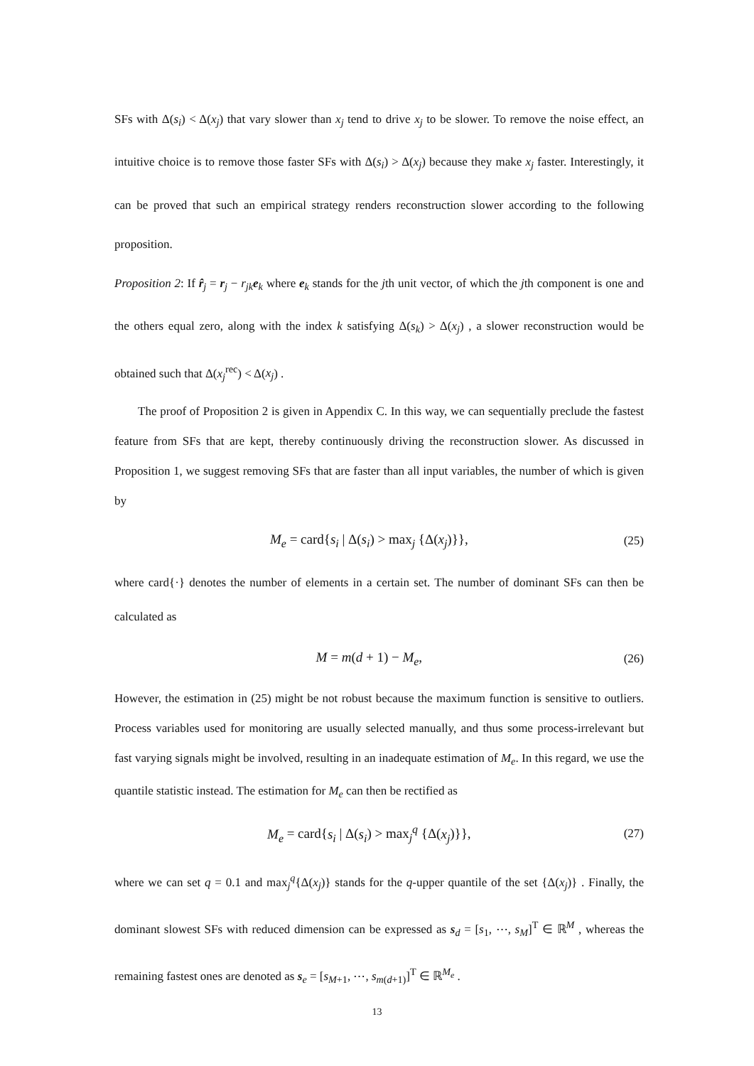SFs with Δ(s<sub>i</sub>) < Δ(x<sub>j</sub>) that vary slower than x<sub>j</sub> tend to drive x<sub>j</sub> to be slower. To remove the noise effect, an intuitive choice is to remove those faster SFs with Δ(s<sub>i</sub>) > Δ(x<sub>j</sub>) because they make x<sub>j</sub> faster. Interestingly, it can be proved that such an empirical strategy renders reconstruction slower according to the following proposition.
Proposition 2: If r̂<sub>j</sub> = r<sub>j</sub> − r<sub>jk</sub> e<sub>k</sub> where e<sub>k</sub> stands for the jth unit vector, of which the jth component is one and the others equal zero, along with the index k satisfying Δ(s<sub>k</sub>) > Δ(x<sub>j</sub>) , a slower reconstruction would be obtained such that Δ(x<sub>j</sub><sup>rec</sup>) < Δ(x<sub>j</sub>) .
The proof of Proposition 2 is given in Appendix C. In this way, we can sequentially preclude the fastest feature from SFs that are kept, thereby continuously driving the reconstruction slower. As discussed in Proposition 1, we suggest removing SFs that are faster than all input variables, the number of which is given by
M<sub>e</sub> = card{s<sub>i</sub> | Δ(s<sub>i</sub>) > max<sub>j</sub> {Δ(x<sub>j</sub>)}}, (25)
where card{·} denotes the number of elements in a certain set. The number of dominant SFs can then be calculated as
M = m(d + 1) − M<sub>e</sub>, (26)
However, the estimation in (25) might be not robust because the maximum function is sensitive to outliers. Process variables used for monitoring are usually selected manually, and thus some process-irrelevant but fast varying signals might be involved, resulting in an inadequate estimation of M<sub>e</sub>. In this regard, we use the quantile statistic instead. The estimation for M<sub>e</sub> can then be rectified as
M<sub>e</sub> = card{s<sub>i</sub> | Δ(s<sub>i</sub>) > max<sub>j</sub><sup>q</sup> {Δ(x<sub>j</sub>)}}, (27)
where we can set q = 0.1 and max<sub>j</sub><sup>q</sup>{Δ(x<sub>j</sub>)} stands for the q-upper quantile of the set {Δ(x<sub>j</sub>)} . Finally, the dominant slowest SFs with reduced dimension can be expressed as s<sub>d</sub> = [s<sub>1</sub>, ⋯, s<sub>M</sub>]<sup>T</sup> ∈ ℝ<sup>M</sup> , whereas the remaining fastest ones are denoted as s<sub>e</sub> = [s<sub>M+1</sub>, ⋯, s<sub>m(d+1)</sub>]<sup>T</sup> ∈ ℝ<sup>M<sub>e</sub></sup> .
13